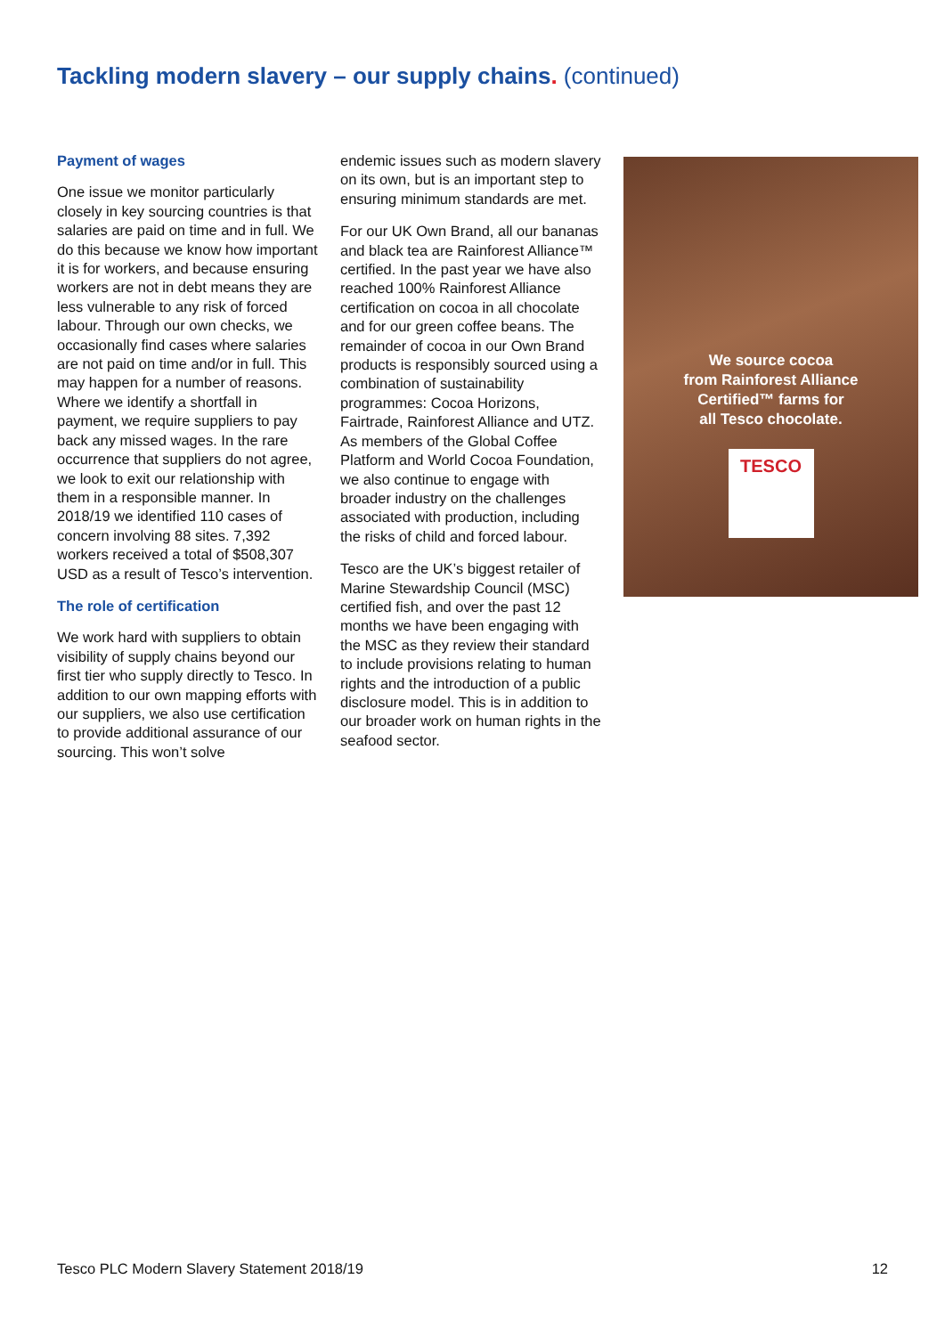Tackling modern slavery – our supply chains. (continued)
Payment of wages
One issue we monitor particularly closely in key sourcing countries is that salaries are paid on time and in full. We do this because we know how important it is for workers, and because ensuring workers are not in debt means they are less vulnerable to any risk of forced labour. Through our own checks, we occasionally find cases where salaries are not paid on time and/or in full. This may happen for a number of reasons. Where we identify a shortfall in payment, we require suppliers to pay back any missed wages. In the rare occurrence that suppliers do not agree, we look to exit our relationship with them in a responsible manner. In 2018/19 we identified 110 cases of concern involving 88 sites. 7,392 workers received a total of $508,307 USD as a result of Tesco’s intervention.
The role of certification
We work hard with suppliers to obtain visibility of supply chains beyond our first tier who supply directly to Tesco. In addition to our own mapping efforts with our suppliers, we also use certification to provide additional assurance of our sourcing. This won’t solve
endemic issues such as modern slavery on its own, but is an important step to ensuring minimum standards are met.
For our UK Own Brand, all our bananas and black tea are Rainforest Alliance™ certified. In the past year we have also reached 100% Rainforest Alliance certification on cocoa in all chocolate and for our green coffee beans. The remainder of cocoa in our Own Brand products is responsibly sourced using a combination of sustainability programmes: Cocoa Horizons, Fairtrade, Rainforest Alliance and UTZ. As members of the Global Coffee Platform and World Cocoa Foundation, we also continue to engage with broader industry on the challenges associated with production, including the risks of child and forced labour.
Tesco are the UK’s biggest retailer of Marine Stewardship Council (MSC) certified fish, and over the past 12 months we have been engaging with the MSC as they review their standard to include provisions relating to human rights and the introduction of a public disclosure model. This is in addition to our broader work on human rights in the seafood sector.
We source cocoa
from Rainforest Alliance
Certified™ farms for
all Tesco chocolate.
TESCO
Tesco PLC Modern Slavery Statement 2018/19 12